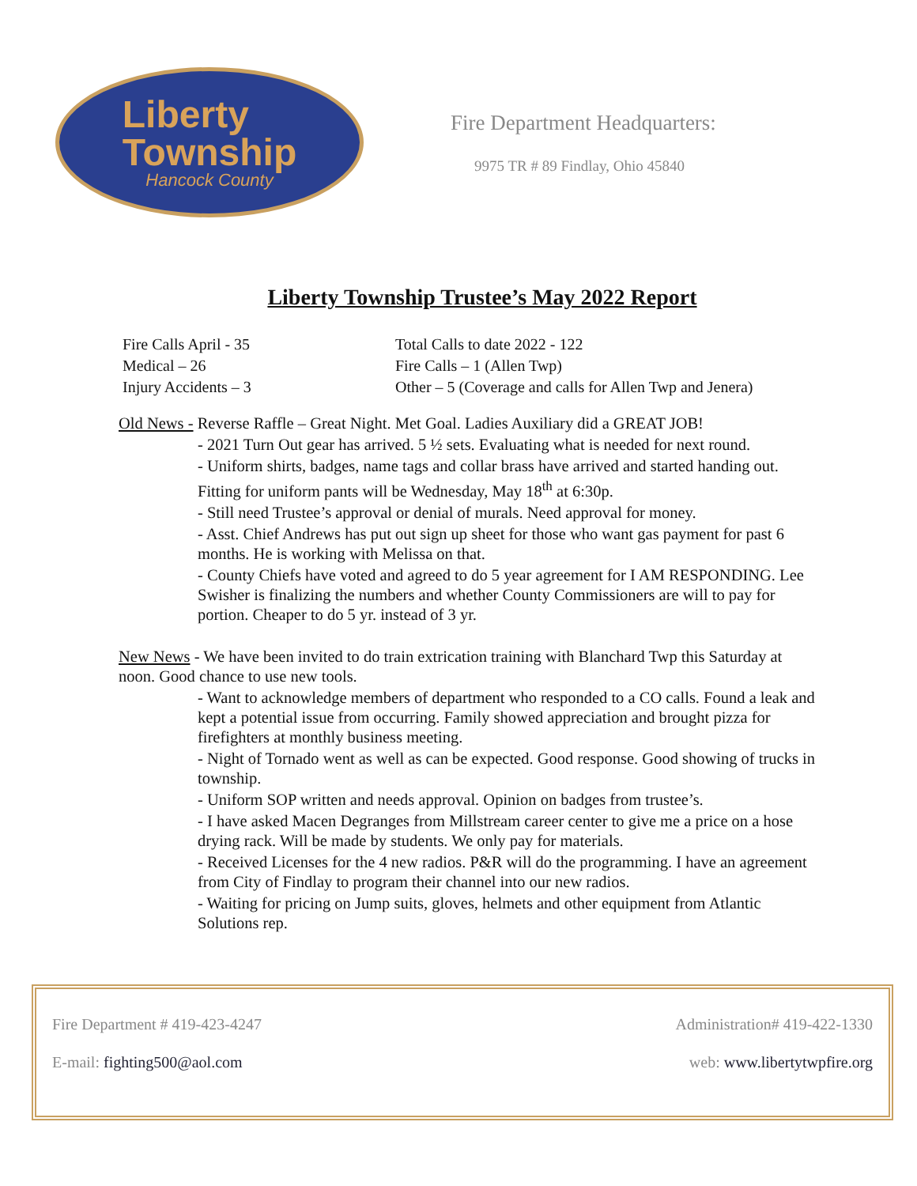Liberty
Township
Hancock County
Fire Department Headquarters:
9975 TR # 89 Findlay, Ohio 45840
Liberty Township Trustee’s May 2022 Report
Fire Calls April - 35
Medical – 26
Injury Accidents – 3
Total Calls to date 2022 - 122
Fire Calls – 1 (Allen Twp)
Other – 5 (Coverage and calls for Allen Twp and Jenera)
Old News - Reverse Raffle – Great Night. Met Goal. Ladies Auxiliary did a GREAT JOB!
- 2021 Turn Out gear has arrived. 5 ½ sets. Evaluating what is needed for next round.
- Uniform shirts, badges, name tags and collar brass have arrived and started handing out. Fitting for uniform pants will be Wednesday, May 18<sup>th</sup> at 6:30p.
- Still need Trustee’s approval or denial of murals. Need approval for money.
- Asst. Chief Andrews has put out sign up sheet for those who want gas payment for past 6 months. He is working with Melissa on that.
- County Chiefs have voted and agreed to do 5 year agreement for I AM RESPONDING. Lee Swisher is finalizing the numbers and whether County Commissioners are will to pay for portion. Cheaper to do 5 yr. instead of 3 yr.
New News - We have been invited to do train extrication training with Blanchard Twp this Saturday at noon. Good chance to use new tools.
- Want to acknowledge members of department who responded to a CO calls. Found a leak and kept a potential issue from occurring. Family showed appreciation and brought pizza for firefighters at monthly business meeting.
- Night of Tornado went as well as can be expected. Good response. Good showing of trucks in township.
- Uniform SOP written and needs approval. Opinion on badges from trustee’s.
- I have asked Macen Degranges from Millstream career center to give me a price on a hose drying rack. Will be made by students. We only pay for materials.
- Received Licenses for the 4 new radios. P&R will do the programming. I have an agreement from City of Findlay to program their channel into our new radios.
- Waiting for pricing on Jump suits, gloves, helmets and other equipment from Atlantic Solutions rep.
Fire Department # 419-423-4247
E-mail: fighting500@aol.com
Administration# 419-422-1330
web: www.libertytwpfire.org